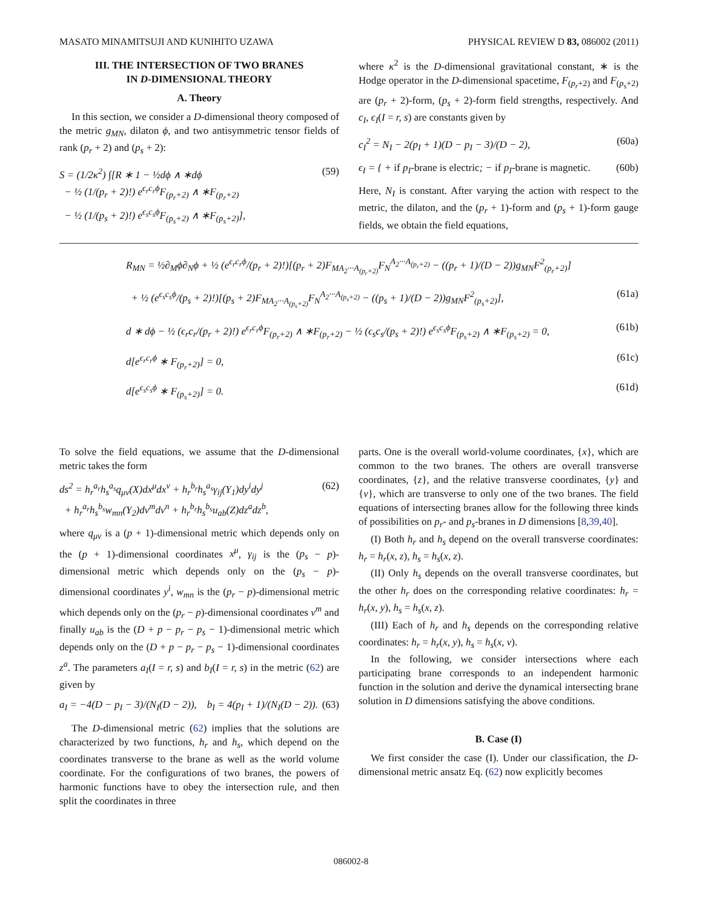MASATO MINAMITSUJI AND KUNIHITO UZAWA PHYSICAL REVIEW D 83, 086002 (2011)
III. THE INTERSECTION OF TWO BRANES
IN D-DIMENSIONAL THEORY
A. Theory
In this section, we consider a D-dimensional theory composed of the metric g<sub>MN</sub>, dilaton ϕ, and two antisymmetric tensor fields of rank (p<sub>r</sub> + 2) and (p<sub>s</sub> + 2):
S = (1/2κ<sup>2</sup>) ∫[R ∗ 1 − ½dϕ ∧ ∗dϕ
− ½ (1/(p<sub>r</sub> + 2)!) e<sup>ϵ<sub>r</sub>c<sub>r</sub>ϕ</sup>F<sub>(p<sub>r</sub>+2)</sub> ∧ ∗F<sub>(p<sub>r</sub>+2)</sub>
− ½ (1/(p<sub>s</sub> + 2)!) e<sup>ϵ<sub>s</sub>c<sub>s</sub>ϕ</sup>F<sub>(p<sub>s</sub>+2)</sub> ∧ ∗F<sub>(p<sub>s</sub>+2)</sub>], (59)
where κ<sup>2</sup> is the D-dimensional gravitational constant, ∗ is the Hodge operator in the D-dimensional spacetime, F<sub>(p<sub>r</sub>+2)</sub> and F<sub>(p<sub>s</sub>+2)</sub> are (p<sub>r</sub> + 2)-form, (p<sub>s</sub> + 2)-form field strengths, respectively. And c<sub>I</sub>, ϵ<sub>I</sub>(I = r, s) are constants given by
c<sub>I</sub><sup>2</sup> = N<sub>I</sub> − 2(p<sub>I</sub> + 1)(D − p<sub>I</sub> − 3)/(D − 2), (60a)
ϵ<sub>I</sub> = { + if p<sub>I</sub>-brane is electric; − if p<sub>I</sub>-brane is magnetic. (60b)
Here, N<sub>I</sub> is constant. After varying the action with respect to the metric, the dilaton, and the (p<sub>r</sub> + 1)-form and (p<sub>s</sub> + 1)-form gauge fields, we obtain the field equations,
R<sub>MN</sub> = ½∂<sub>M</sub>ϕ∂<sub>N</sub>ϕ + ½ (e<sup>ϵ<sub>r</sub>c<sub>r</sub>ϕ</sup>/(p<sub>r</sub> + 2)!)[(p<sub>r</sub> + 2)F<sub>MA<sub>2</sub>···A<sub>(p<sub>r</sub>+2)</sub></sub>F<sub>N</sub><sup>A<sub>2</sub>···A<sub>(p<sub>r</sub>+2)</sub></sup> − ((p<sub>r</sub> + 1)/(D − 2))g<sub>MN</sub>F<sup>2</sup><sub>(p<sub>r</sub>+2)</sub>]
+ ½ (e<sup>ϵ<sub>s</sub>c<sub>s</sub>ϕ</sup>/(p<sub>s</sub> + 2)!)[(p<sub>s</sub> + 2)F<sub>MA<sub>2</sub>···A<sub>(p<sub>s</sub>+2)</sub></sub>F<sub>N</sub><sup>A<sub>2</sub>···A<sub>(p<sub>s</sub>+2)</sub></sup> − ((p<sub>s</sub> + 1)/(D − 2))g<sub>MN</sub>F<sup>2</sup><sub>(p<sub>s</sub>+2)</sub>], (61a)
d ∗ dϕ − ½ (ϵ<sub>r</sub>c<sub>r</sub>/(p<sub>r</sub> + 2)!) e<sup>ϵ<sub>r</sub>c<sub>r</sub>ϕ</sup>F<sub>(p<sub>r</sub>+2)</sub> ∧ ∗F<sub>(p<sub>r</sub>+2)</sub> − ½ (ϵ<sub>s</sub>c<sub>s</sub>/(p<sub>s</sub> + 2)!) e<sup>ϵ<sub>s</sub>c<sub>s</sub>ϕ</sup>F<sub>(p<sub>s</sub>+2)</sub> ∧ ∗F<sub>(p<sub>s</sub>+2)</sub> = 0, (61b)
d[e<sup>ϵ<sub>r</sub>c<sub>r</sub>ϕ</sup> ∗ F<sub>(p<sub>r</sub>+2)</sub>] = 0, (61c)
d[e<sup>ϵ<sub>s</sub>c<sub>s</sub>ϕ</sup> ∗ F<sub>(p<sub>s</sub>+2)</sub>] = 0. (61d)
To solve the field equations, we assume that the D-dimensional metric takes the form
ds<sup>2</sup> = h<sub>r</sub><sup>a<sub>r</sub></sup>h<sub>s</sub><sup>a<sub>s</sub></sup>q<sub>μν</sub>(X)dx<sup>μ</sup>dx<sup>ν</sup> + h<sub>r</sub><sup>b<sub>r</sub></sup>h<sub>s</sub><sup>a<sub>s</sub></sup>γ<sub>ij</sub>(Y<sub>1</sub>)dy<sup>i</sup>dy<sup>j</sup>
+ h<sub>r</sub><sup>a<sub>r</sub></sup>h<sub>s</sub><sup>b<sub>s</sub></sup>w<sub>mn</sub>(Y<sub>2</sub>)dv<sup>m</sup>dv<sup>n</sup> + h<sub>r</sub><sup>b<sub>r</sub></sup>h<sub>s</sub><sup>b<sub>s</sub></sup>u<sub>ab</sub>(Z)dz<sup>a</sup>dz<sup>b</sup>, (62)
where q<sub>μν</sub> is a (p + 1)-dimensional metric which depends only on the (p + 1)-dimensional coordinates x<sup>μ</sup>, γ<sub>ij</sub> is the (p<sub>s</sub> − p)-dimensional metric which depends only on the (p<sub>s</sub> − p)-dimensional coordinates y<sup>i</sup>, w<sub>mn</sub> is the (p<sub>r</sub> − p)-dimensional metric which depends only on the (p<sub>r</sub> − p)-dimensional coordinates v<sup>m</sup> and finally u<sub>ab</sub> is the (D + p − p<sub>r</sub> − p<sub>s</sub> − 1)-dimensional metric which depends only on the (D + p − p<sub>r</sub> − p<sub>s</sub> − 1)-dimensional coordinates z<sup>a</sup>. The parameters a<sub>I</sub>(I = r, s) and b<sub>I</sub>(I = r, s) in the metric (62) are given by
a<sub>I</sub> = −4(D − p<sub>I</sub> − 3)/(N<sub>I</sub>(D − 2)), b<sub>I</sub> = 4(p<sub>I</sub> + 1)/(N<sub>I</sub>(D − 2)). (63)
The D-dimensional metric (62) implies that the solutions are characterized by two functions, h<sub>r</sub> and h<sub>s</sub>, which depend on the coordinates transverse to the brane as well as the world volume coordinate. For the configurations of two branes, the powers of harmonic functions have to obey the intersection rule, and then split the coordinates in three
parts. One is the overall world-volume coordinates, {x}, which are common to the two branes. The others are overall transverse coordinates, {z}, and the relative transverse coordinates, {y} and {v}, which are transverse to only one of the two branes. The field equations of intersecting branes allow for the following three kinds of possibilities on p<sub>r</sub>- and p<sub>s</sub>-branes in D dimensions [8,39,40].
(I) Both h<sub>r</sub> and h<sub>s</sub> depend on the overall transverse coordinates: h<sub>r</sub> = h<sub>r</sub>(x, z), h<sub>s</sub> = h<sub>s</sub>(x, z).
(II) Only h<sub>s</sub> depends on the overall transverse coordinates, but the other h<sub>r</sub> does on the corresponding relative coordinates: h<sub>r</sub> = h<sub>r</sub>(x, y), h<sub>s</sub> = h<sub>s</sub>(x, z).
(III) Each of h<sub>r</sub> and h<sub>s</sub> depends on the corresponding relative coordinates: h<sub>r</sub> = h<sub>r</sub>(x, y), h<sub>s</sub> = h<sub>s</sub>(x, v).
In the following, we consider intersections where each participating brane corresponds to an independent harmonic function in the solution and derive the dynamical intersecting brane solution in D dimensions satisfying the above conditions.
B. Case (I)
We first consider the case (I). Under our classification, the D-dimensional metric ansatz Eq. (62) now explicitly becomes
086002-8